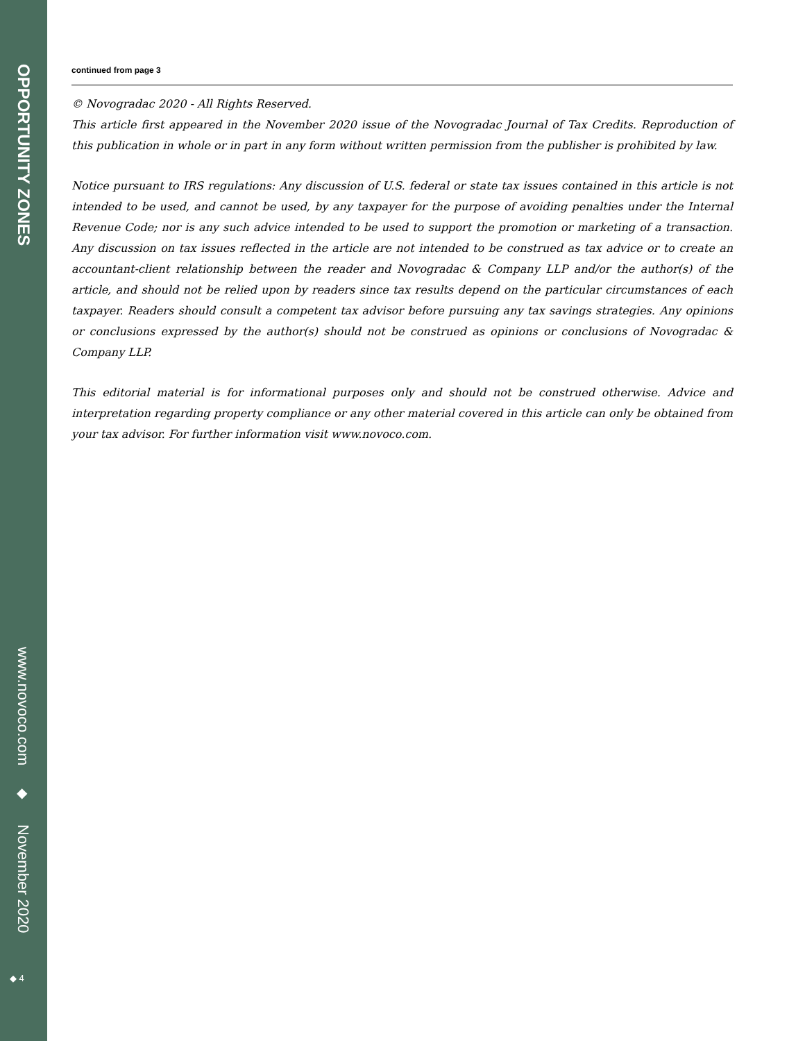OPPORTUNITY ZONES
www.novoco.com
◆
November 2020
◆ 4
continued from page 3
© Novogradac 2020 - All Rights Reserved.
This article first appeared in the November 2020 issue of the Novogradac Journal of Tax Credits. Reproduction of this publication in whole or in part in any form without written permission from the publisher is prohibited by law.
Notice pursuant to IRS regulations: Any discussion of U.S. federal or state tax issues contained in this article is not intended to be used, and cannot be used, by any taxpayer for the purpose of avoiding penalties under the Internal Revenue Code; nor is any such advice intended to be used to support the promotion or marketing of a transaction. Any discussion on tax issues reflected in the article are not intended to be construed as tax advice or to create an accountant-client relationship between the reader and Novogradac & Company LLP and/or the author(s) of the article, and should not be relied upon by readers since tax results depend on the particular circumstances of each taxpayer. Readers should consult a competent tax advisor before pursuing any tax savings strategies. Any opinions or conclusions expressed by the author(s) should not be construed as opinions or conclusions of Novogradac & Company LLP.
This editorial material is for informational purposes only and should not be construed otherwise. Advice and interpretation regarding property compliance or any other material covered in this article can only be obtained from your tax advisor. For further information visit www.novoco.com.